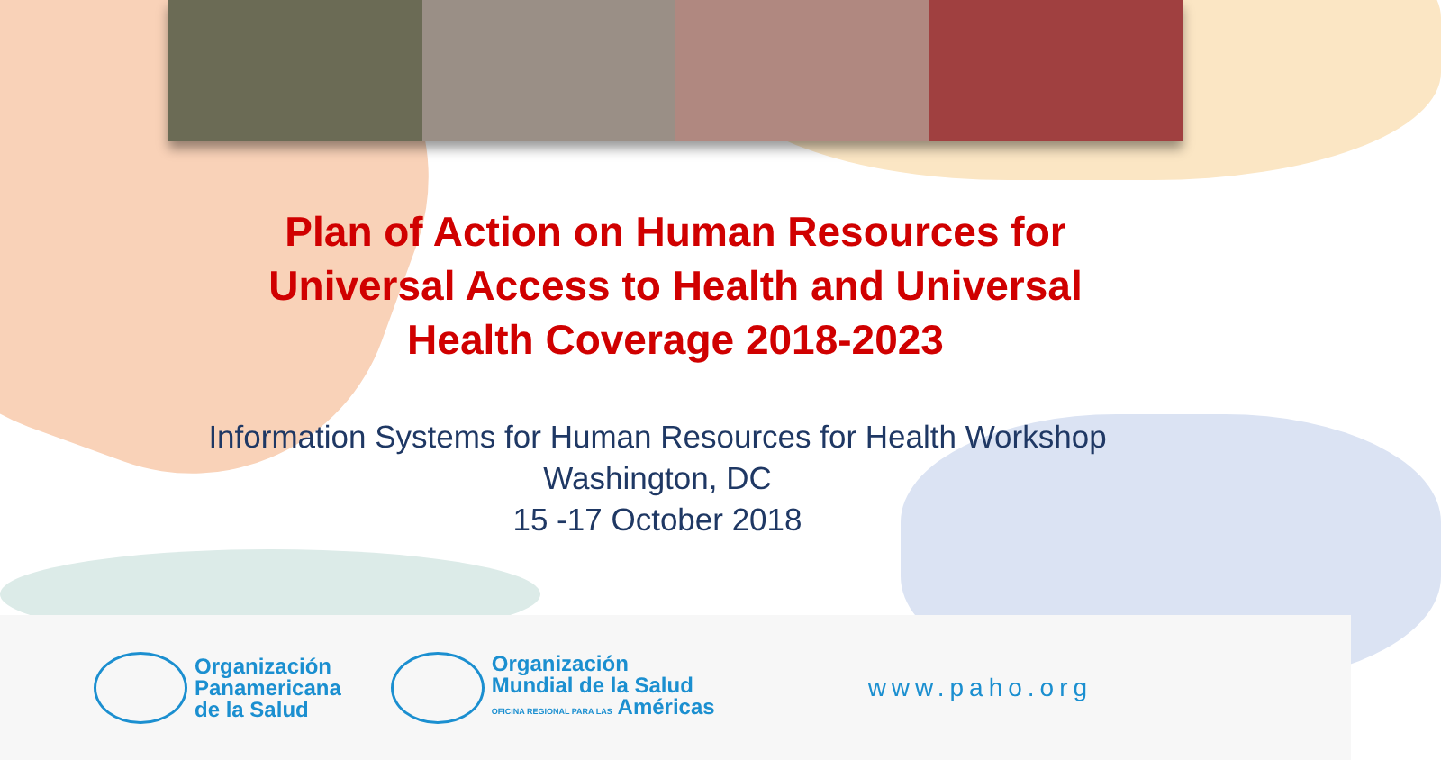Plan of Action on Human Resources for
Universal Access to Health and Universal
Health Coverage 2018-2023
Information Systems for Human Resources for Health Workshop
Washington, DC
15 -17 October 2018
Organización
Panamericana
de la Salud
Organización
Mundial de la Salud
OFICINA REGIONAL PARA LAS Américas
www.paho.org